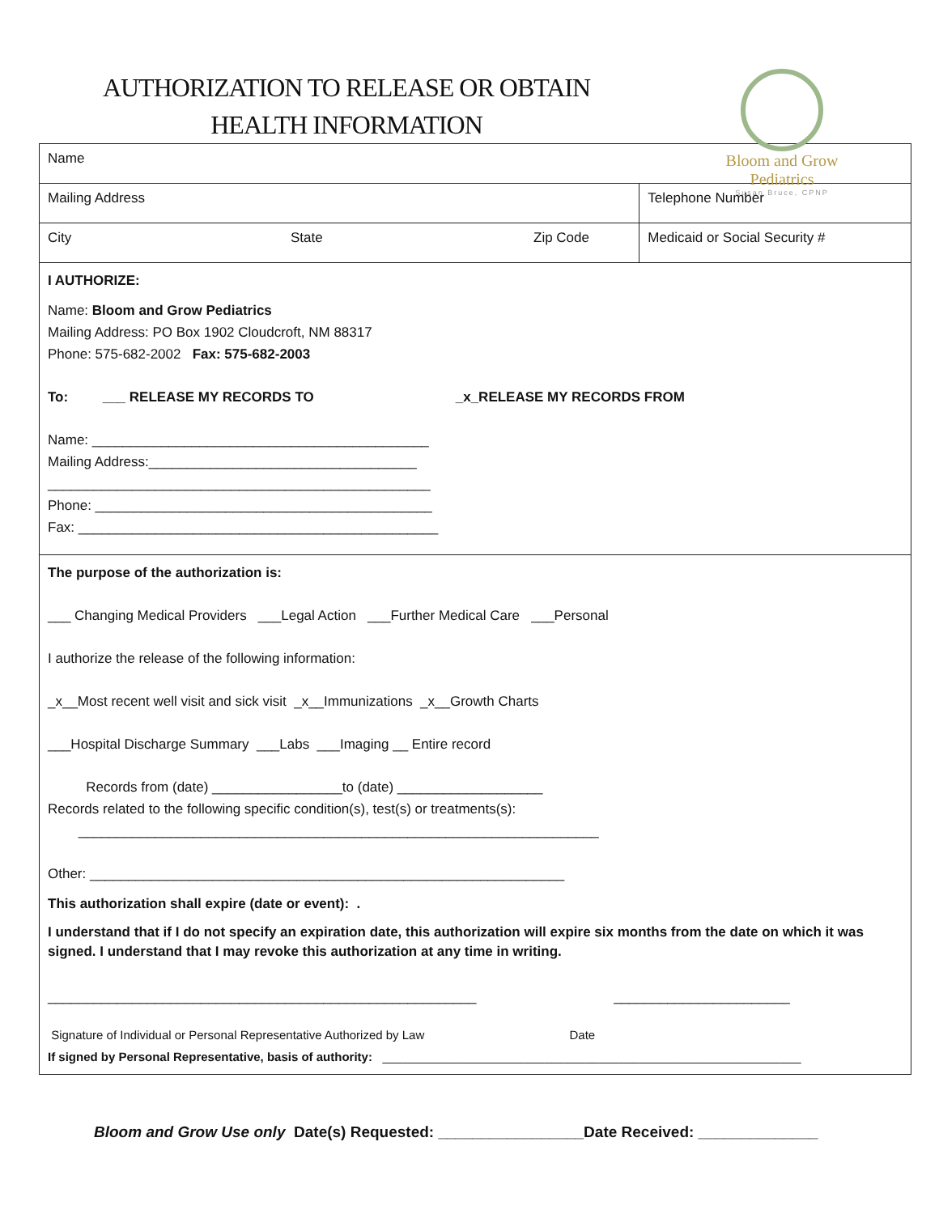AUTHORIZATION TO RELEASE OR OBTAIN
HEALTH INFORMATION
Bloom and Grow Pediatrics
Susan Bruce, CPNP
| Name | | | |
| Mailing Address | | | Telephone Number |
| City | State | Zip Code | Medicaid or Social Security # |
| I AUTHORIZE: Name: Bloom and Grow Pediatrics Mailing Address: PO Box 1902 Cloudcroft, NM 88317 Phone: 575-682-2002 Fax: 575-682-2003 To: ___ RELEASE MY RECORDS TO _x_RELEASE MY RECORDS FROM Name: ____________________________________________ Mailing Address:___________________________________ __________________________________________________ Phone: ____________________________________________ Fax: _______________________________________________ | | | |
| The purpose of the authorization is: ___ Changing Medical Providers ___Legal Action ___Further Medical Care ___Personal I authorize the release of the following information: _x__Most recent well visit and sick visit _x__Immunizations _x__Growth Charts ___Hospital Discharge Summary ___Labs ___Imaging __ Entire record Records from (date) _________________to (date) ___________________ Records related to the following specific condition(s), test(s) or treatments(s): ____________________________________________________________________ Other: ______________________________________________________________ This authorization shall expire (date or event): . I understand that if I do not specify an expiration date, this authorization will expire six months from the date on which it was signed. I understand that I may revoke this authorization at any time in writing. ________________________________________________________ _______________________ Signature of Individual or Personal Representative Authorized by Law Date If signed by Personal Representative, basis of authority: ______________________________________________________________ | | | |
Bloom and Grow Use only Date(s) Requested: _________________Date Received: ______________